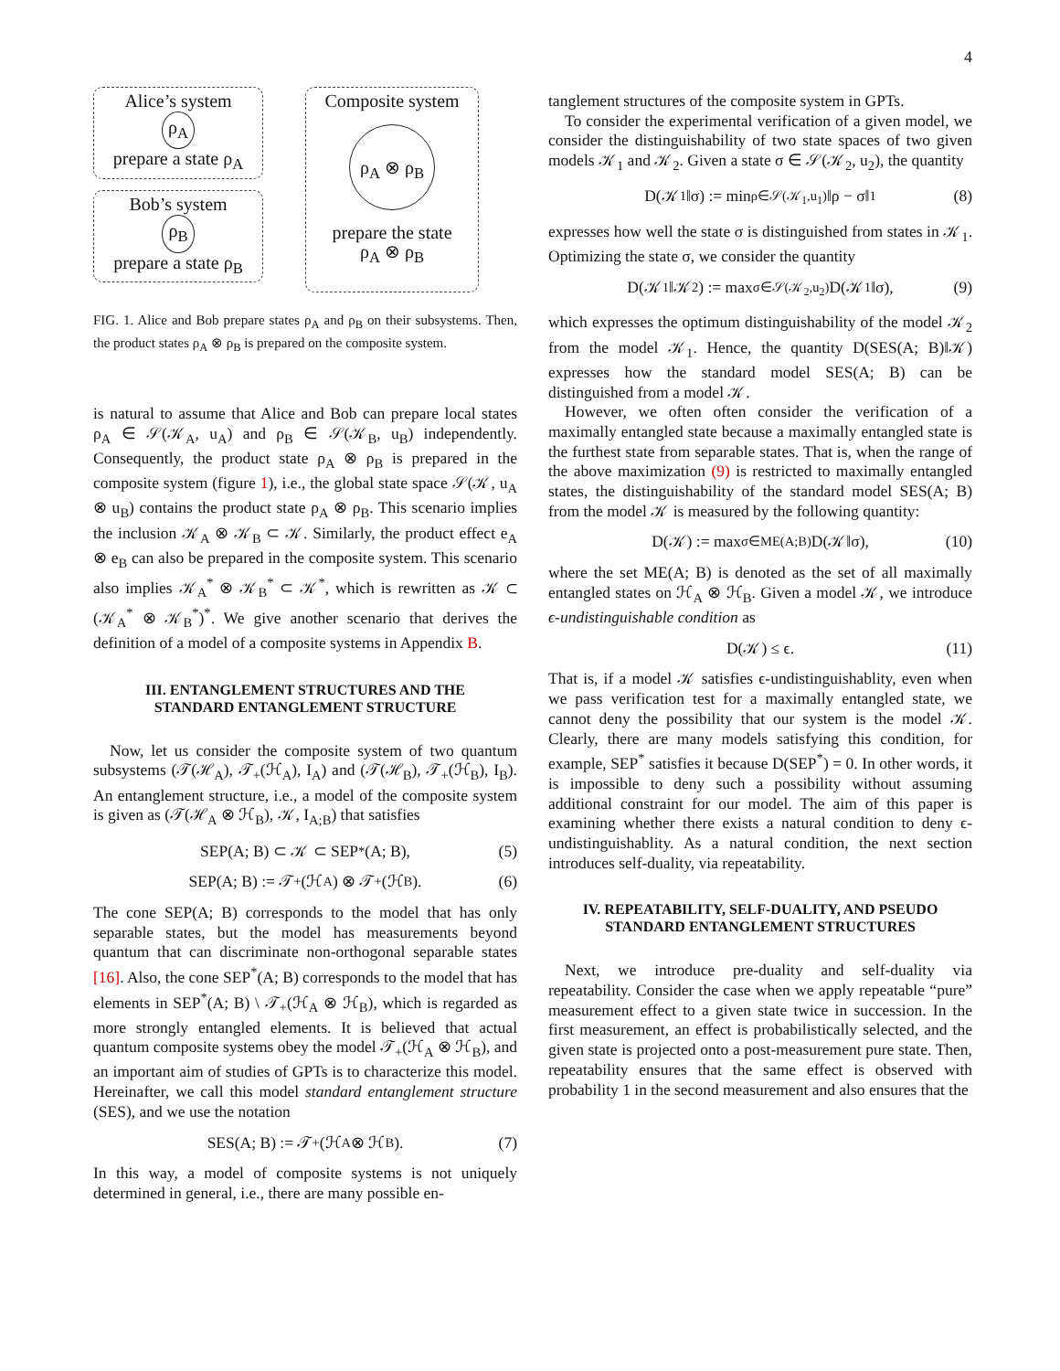4
Alice’s system
ρ<sub>A</sub>
prepare a state ρ<sub>A</sub>
Bob’s system
ρ<sub>B</sub>
prepare a state ρ<sub>B</sub>
Composite system
ρ<sub>A</sub> ⊗ ρ<sub>B</sub>
prepare the state
ρ<sub>A</sub> ⊗ ρ<sub>B</sub>
FIG. 1. Alice and Bob prepare states ρ<sub>A</sub> and ρ<sub>B</sub> on their subsystems. Then, the product states ρ<sub>A</sub> ⊗ ρ<sub>B</sub> is prepared on the composite system.
is natural to assume that Alice and Bob can prepare local states ρ<sub>A</sub> ∈ 𝒮(𝒦<sub>A</sub>, u<sub>A</sub>) and ρ<sub>B</sub> ∈ 𝒮(𝒦<sub>B</sub>, u<sub>B</sub>) independently. Consequently, the product state ρ<sub>A</sub> ⊗ ρ<sub>B</sub> is prepared in the composite system (figure 1), i.e., the global state space 𝒮(𝒦, u<sub>A</sub> ⊗ u<sub>B</sub>) contains the product state ρ<sub>A</sub> ⊗ ρ<sub>B</sub>. This scenario implies the inclusion 𝒦<sub>A</sub> ⊗ 𝒦<sub>B</sub> ⊂ 𝒦. Similarly, the product effect e<sub>A</sub> ⊗ e<sub>B</sub> can also be prepared in the composite system. This scenario also implies 𝒦<sub>A</sub><sup>*</sup> ⊗ 𝒦<sub>B</sub><sup>*</sup> ⊂ 𝒦<sup>*</sup>, which is rewritten as 𝒦 ⊂ (𝒦<sub>A</sub><sup>*</sup> ⊗ 𝒦<sub>B</sub><sup>*</sup>)<sup>*</sup>. We give another scenario that derives the definition of a model of a composite systems in Appendix B.
III. ENTANGLEMENT STRUCTURES AND THE STANDARD ENTANGLEMENT STRUCTURE
Now, let us consider the composite system of two quantum subsystems (𝒯(ℋ<sub>A</sub>), 𝒯<sub>+</sub>(ℋ<sub>A</sub>), I<sub>A</sub>) and (𝒯(ℋ<sub>B</sub>), 𝒯<sub>+</sub>(ℋ<sub>B</sub>), I<sub>B</sub>). An entanglement structure, i.e., a model of the composite system is given as (𝒯(ℋ<sub>A</sub> ⊗ ℋ<sub>B</sub>), 𝒦, I<sub>A;B</sub>) that satisfies
SEP(A; B) ⊂ 𝒦 ⊂ SEP<sup>*</sup>(A; B), (5)
SEP(A; B) := 𝒯<sub>+</sub>(ℋ<sub>A</sub>) ⊗ 𝒯<sub>+</sub>(ℋ<sub>B</sub>). (6)
The cone SEP(A; B) corresponds to the model that has only separable states, but the model has measurements beyond quantum that can discriminate non-orthogonal separable states [16]. Also, the cone SEP<sup>*</sup>(A; B) corresponds to the model that has elements in SEP<sup>*</sup>(A; B) \ 𝒯<sub>+</sub>(ℋ<sub>A</sub> ⊗ ℋ<sub>B</sub>), which is regarded as more strongly entangled elements. It is believed that actual quantum composite systems obey the model 𝒯<sub>+</sub>(ℋ<sub>A</sub> ⊗ ℋ<sub>B</sub>), and an important aim of studies of GPTs is to characterize this model. Hereinafter, we call this model standard entanglement structure (SES), and we use the notation
SES(A; B) := 𝒯<sub>+</sub>(ℋ<sub>A</sub> ⊗ ℋ<sub>B</sub>). (7)
In this way, a model of composite systems is not uniquely determined in general, i.e., there are many possible en-
tanglement structures of the composite system in GPTs.
To consider the experimental verification of a given model, we consider the distinguishability of two state spaces of two given models 𝒦<sub>1</sub> and 𝒦<sub>2</sub>. Given a state σ ∈ 𝒮(𝒦<sub>2</sub>, u<sub>2</sub>), the quantity
D(𝒦<sub>1</sub>‖σ) := min<sub>ρ∈𝒮(𝒦<sub>1</sub>,u<sub>1</sub>)</sub> ‖ρ − σ‖<sub>1</sub> (8)
expresses how well the state σ is distinguished from states in 𝒦<sub>1</sub>. Optimizing the state σ, we consider the quantity
D(𝒦<sub>1</sub>‖𝒦<sub>2</sub>) := max<sub>σ∈𝒮(𝒦<sub>2</sub>,u<sub>2</sub>)</sub> D(𝒦<sub>1</sub>‖σ), (9)
which expresses the optimum distinguishability of the model 𝒦<sub>2</sub> from the model 𝒦<sub>1</sub>. Hence, the quantity D(SES(A; B)‖𝒦) expresses how the standard model SES(A; B) can be distinguished from a model 𝒦.
However, we often often consider the verification of a maximally entangled state because a maximally entangled state is the furthest state from separable states. That is, when the range of the above maximization (9) is restricted to maximally entangled states, the distinguishability of the standard model SES(A; B) from the model 𝒦 is measured by the following quantity:
D(𝒦) := max<sub>σ∈ME(A;B)</sub> D(𝒦‖σ), (10)
where the set ME(A; B) is denoted as the set of all maximally entangled states on ℋ<sub>A</sub> ⊗ ℋ<sub>B</sub>. Given a model 𝒦, we introduce ϵ-undistinguishable condition as
D(𝒦) ≤ ϵ. (11)
That is, if a model 𝒦 satisfies ϵ-undistinguishablity, even when we pass verification test for a maximally entangled state, we cannot deny the possibility that our system is the model 𝒦. Clearly, there are many models satisfying this condition, for example, SEP<sup>*</sup> satisfies it because D(SEP<sup>*</sup>) = 0. In other words, it is impossible to deny such a possibility without assuming additional constraint for our model. The aim of this paper is examining whether there exists a natural condition to deny ϵ-undistinguishablity. As a natural condition, the next section introduces self-duality, via repeatability.
IV. REPEATABILITY, SELF-DUALITY, AND PSEUDO STANDARD ENTANGLEMENT STRUCTURES
Next, we introduce pre-duality and self-duality via repeatability. Consider the case when we apply repeatable “pure” measurement effect to a given state twice in succession. In the first measurement, an effect is probabilistically selected, and the given state is projected onto a post-measurement pure state. Then, repeatability ensures that the same effect is observed with probability 1 in the second measurement and also ensures that the